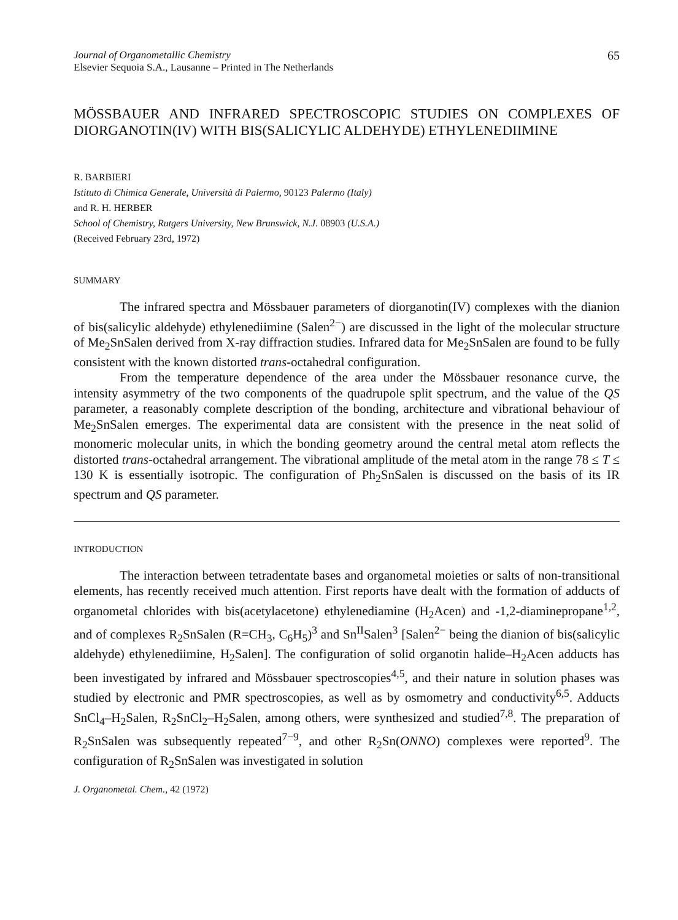Journal of Organometallic Chemistry
Elsevier Sequoia S.A., Lausanne – Printed in The Netherlands
65
MÖSSBAUER AND INFRARED SPECTROSCOPIC STUDIES ON COMPLEXES OF DIORGANOTIN(IV) WITH BIS(SALICYLIC ALDEHYDE) ETHYLENEDIIMINE
R. BARBIERI
Istituto di Chimica Generale, Università di Palermo, 90123 Palermo (Italy)
and R. H. HERBER
School of Chemistry, Rutgers University, New Brunswick, N.J. 08903 (U.S.A.)
(Received February 23rd, 1972)
SUMMARY
The infrared spectra and Mössbauer parameters of diorganotin(IV) complexes with the dianion of bis(salicylic aldehyde) ethylenediimine (Salen<sup>2−</sup>) are discussed in the light of the molecular structure of Me<sub>2</sub>SnSalen derived from X-ray diffraction studies. Infrared data for Me<sub>2</sub>SnSalen are found to be fully consistent with the known distorted trans-octahedral configuration.
From the temperature dependence of the area under the Mössbauer resonance curve, the intensity asymmetry of the two components of the quadrupole split spectrum, and the value of the QS parameter, a reasonably complete description of the bonding, architecture and vibrational behaviour of Me<sub>2</sub>SnSalen emerges. The experimental data are consistent with the presence in the neat solid of monomeric molecular units, in which the bonding geometry around the central metal atom reflects the distorted trans-octahedral arrangement. The vibrational amplitude of the metal atom in the range 78 ≤ T ≤ 130 K is essentially isotropic. The configuration of Ph<sub>2</sub>SnSalen is discussed on the basis of its IR spectrum and QS parameter.
INTRODUCTION
The interaction between tetradentate bases and organometal moieties or salts of non-transitional elements, has recently received much attention. First reports have dealt with the formation of adducts of organometal chlorides with bis(acetylacetone) ethylenediamine (H<sub>2</sub>Acen) and -1,2-diaminepropane<sup>1,2</sup>, and of complexes R<sub>2</sub>SnSalen (R=CH<sub>3</sub>, C<sub>6</sub>H<sub>5</sub>)<sup>3</sup> and Sn<sup>II</sup>Salen<sup>3</sup> [Salen<sup>2−</sup> being the dianion of bis(salicylic aldehyde) ethylenediimine, H<sub>2</sub>Salen]. The configuration of solid organotin halide–H<sub>2</sub>Acen adducts has been investigated by infrared and Mössbauer spectroscopies<sup>4,5</sup>, and their nature in solution phases was studied by electronic and PMR spectroscopies, as well as by osmometry and conductivity<sup>6,5</sup>. Adducts SnCl<sub>4</sub>–H<sub>2</sub>Salen, R<sub>2</sub>SnCl<sub>2</sub>–H<sub>2</sub>Salen, among others, were synthesized and studied<sup>7,8</sup>. The preparation of R<sub>2</sub>SnSalen was subsequently repeated<sup>7−9</sup>, and other R<sub>2</sub>Sn(ONNO) complexes were reported<sup>9</sup>. The configuration of R<sub>2</sub>SnSalen was investigated in solution
J. Organometal. Chem., 42 (1972)